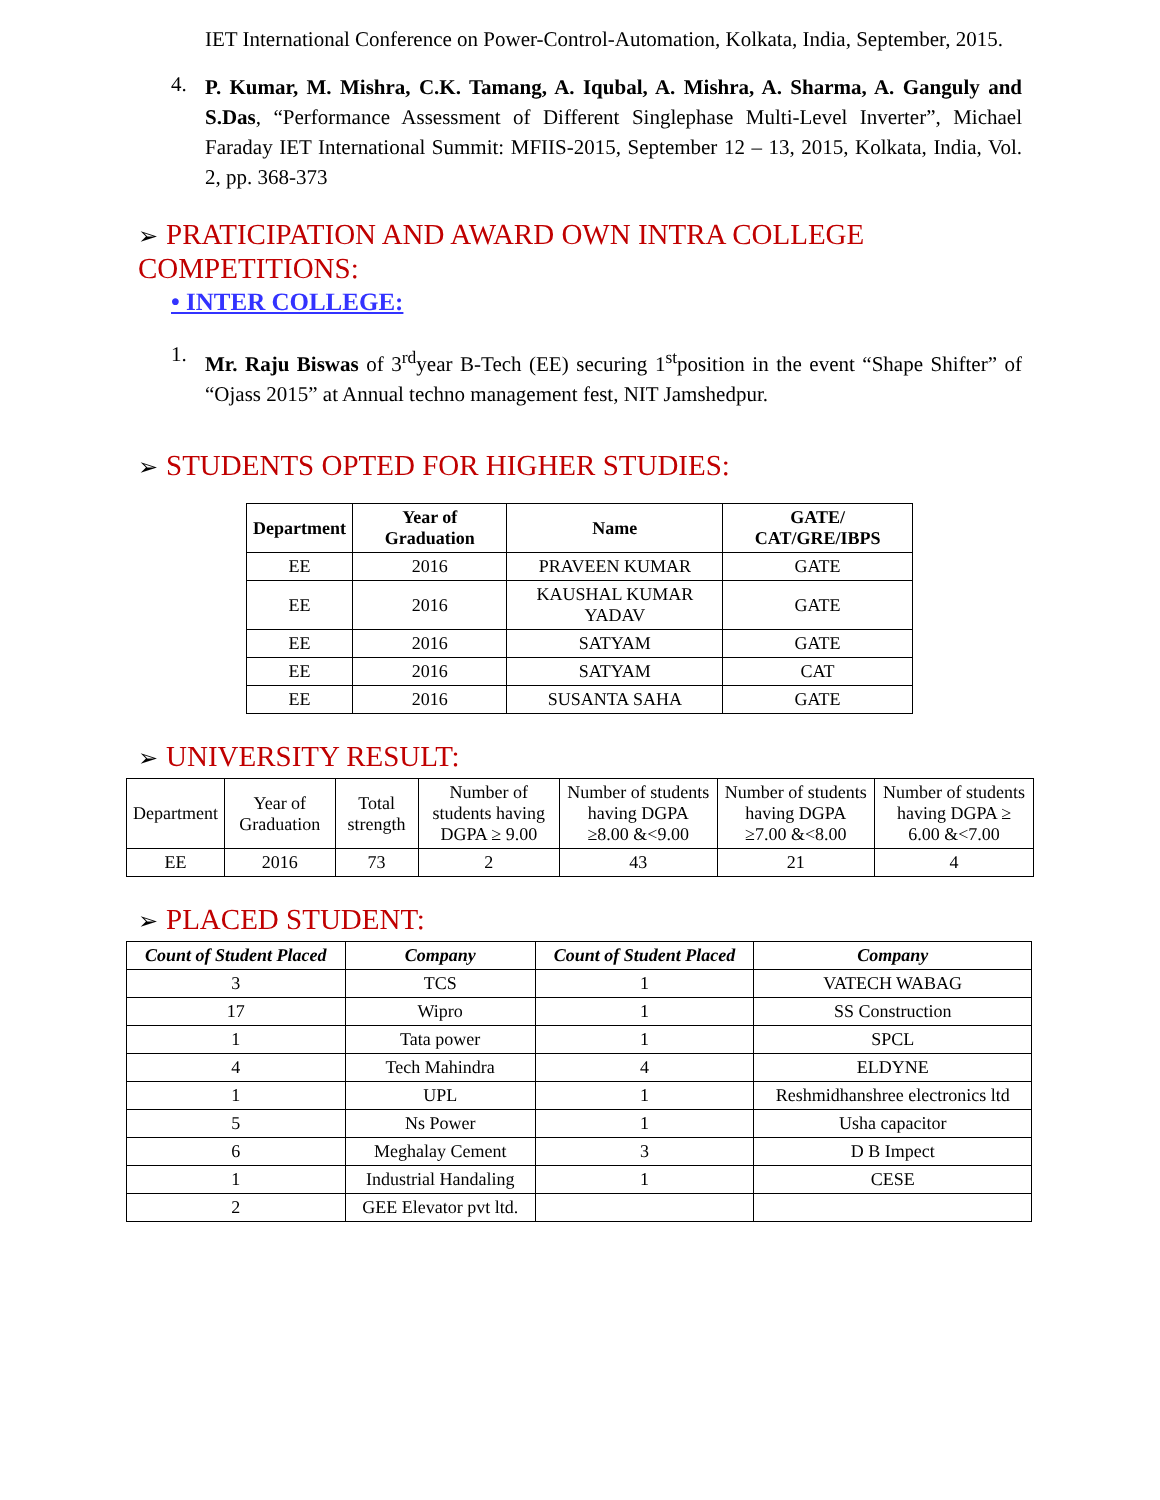IET International Conference on Power-Control-Automation, Kolkata, India, September, 2015.
4.
P. Kumar, M. Mishra, C.K. Tamang, A. Iqubal, A. Mishra, A. Sharma, A. Ganguly and S.Das, “Performance Assessment of Different Singlephase Multi-Level Inverter”, Michael Faraday IET International Summit: MFIIS-2015, September 12 – 13, 2015, Kolkata, India, Vol. 2, pp. 368-373
➢ PRATICIPATION AND AWARD OWN INTRA COLLEGE COMPETITIONS:
• INTER COLLEGE:
1.
Mr. Raju Biswas of 3<sup>rd</sup>year B-Tech (EE) securing 1<sup>st</sup>position in the event “Shape Shifter” of “Ojass 2015” at Annual techno management fest, NIT Jamshedpur.
➢ STUDENTS OPTED FOR HIGHER STUDIES:
| Department | Year of Graduation | Name | GATE/ CAT/GRE/IBPS |
| --- | --- | --- | --- |
| EE | 2016 | PRAVEEN KUMAR | GATE |
| EE | 2016 | KAUSHAL KUMAR YADAV | GATE |
| EE | 2016 | SATYAM | GATE |
| EE | 2016 | SATYAM | CAT |
| EE | 2016 | SUSANTA SAHA | GATE |
➢ UNIVERSITY RESULT:
| Department | Year of Graduation | Total strength | Number of students having DGPA ≥ 9.00 | Number of students having DGPA ≥8.00 &<9.00 | Number of students having DGPA ≥7.00 &<8.00 | Number of students having DGPA ≥ 6.00 &<7.00 |
| EE | 2016 | 73 | 2 | 43 | 21 | 4 |
➢ PLACED STUDENT:
| Count of Student Placed | Company | Count of Student Placed | Company |
| --- | --- | --- | --- |
| 3 | TCS | 1 | VATECH WABAG |
| 17 | Wipro | 1 | SS Construction |
| 1 | Tata power | 1 | SPCL |
| 4 | Tech Mahindra | 4 | ELDYNE |
| 1 | UPL | 1 | Reshmidhanshree electronics ltd |
| 5 | Ns Power | 1 | Usha capacitor |
| 6 | Meghalay Cement | 3 | D B Impect |
| 1 | Industrial Handaling | 1 | CESE |
| 2 | GEE Elevator pvt ltd. | | |